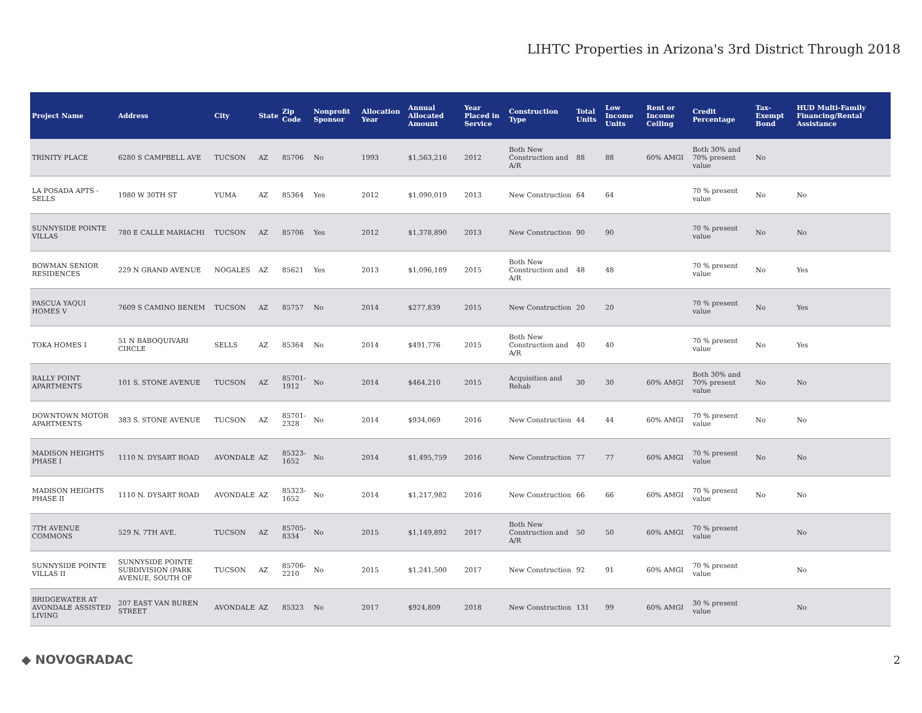LIHTC Properties in Arizona's 3rd District Through 2018
| Project Name | Address | City | State | Zip Code | Nonprofit Sponsor | Allocation Year | Annual Allocated Amount | Year Placed in Service | Construction Type | Total Units | Low Income Units | Rent or Income Ceiling | Credit Percentage | Tax-Exempt Bond | HUD Multi-Family Financing/Rental Assistance |
| --- | --- | --- | --- | --- | --- | --- | --- | --- | --- | --- | --- | --- | --- | --- | --- |
| TRINITY PLACE | 6280 S CAMPBELL AVE | TUCSON | AZ | 85706 | No | 1993 | $1,563,216 | 2012 | Both New Construction and A/R | 88 | 88 | 60% AMGI | Both 30% and 70% present value | No | |
| LA POSADA APTS - SELLS | 1980 W 30TH ST | YUMA | AZ | 85364 | Yes | 2012 | $1,090,019 | 2013 | New Construction | 64 | 64 | | 70 % present value | No | No |
| SUNNYSIDE POINTE VILLAS | 780 E CALLE MARIACHI | TUCSON | AZ | 85706 | Yes | 2012 | $1,378,890 | 2013 | New Construction | 90 | 90 | | 70 % present value | No | No |
| BOWMAN SENIOR RESIDENCES | 229 N GRAND AVENUE | NOGALES | AZ | 85621 | Yes | 2013 | $1,096,189 | 2015 | Both New Construction and A/R | 48 | 48 | | 70 % present value | No | Yes |
| PASCUA YAQUI HOMES V | 7609 S CAMINO BENEM | TUCSON | AZ | 85757 | No | 2014 | $277,839 | 2015 | New Construction | 20 | 20 | | 70 % present value | No | Yes |
| TOKA HOMES I | 51 N BABOQUIVARI CIRCLE | SELLS | AZ | 85364 | No | 2014 | $491,776 | 2015 | Both New Construction and A/R | 40 | 40 | | 70 % present value | No | Yes |
| RALLY POINT APARTMENTS | 101 S. STONE AVENUE | TUCSON | AZ | 85701-1912 | No | 2014 | $464,210 | 2015 | Acquisition and Rehab | 30 | 30 | 60% AMGI | Both 30% and 70% present value | No | No |
| DOWNTOWN MOTOR APARTMENTS | 383 S. STONE AVENUE | TUCSON | AZ | 85701-2328 | No | 2014 | $934,069 | 2016 | New Construction | 44 | 44 | 60% AMGI | 70 % present value | No | No |
| MADISON HEIGHTS PHASE I | 1110 N. DYSART ROAD | AVONDALE | AZ | 85323-1652 | No | 2014 | $1,495,759 | 2016 | New Construction | 77 | 77 | 60% AMGI | 70 % present value | No | No |
| MADISON HEIGHTS PHASE II | 1110 N. DYSART ROAD | AVONDALE | AZ | 85323-1652 | No | 2014 | $1,217,982 | 2016 | New Construction | 66 | 66 | 60% AMGI | 70 % present value | No | No |
| 7TH AVENUE COMMONS | 529 N. 7TH AVE. | TUCSON | AZ | 85705-8334 | No | 2015 | $1,149,892 | 2017 | Both New Construction and A/R | 50 | 50 | 60% AMGI | 70 % present value | | No |
| SUNNYSIDE POINTE VILLAS II | SUNNYSIDE POINTE SUBDIVISION (PARK AVENUE, SOUTH OF | TUCSON | AZ | 85706-2210 | No | 2015 | $1,241,500 | 2017 | New Construction | 92 | 91 | 60% AMGI | 70 % present value | | No |
| BRIDGEWATER AT AVONDALE ASSISTED LIVING | 207 EAST VAN BUREN STREET | AVONDALE | AZ | 85323 | No | 2017 | $924,809 | 2018 | New Construction | 131 | 99 | 60% AMGI | 30 % present value | | No |
◆ NOVOGRADAC 2